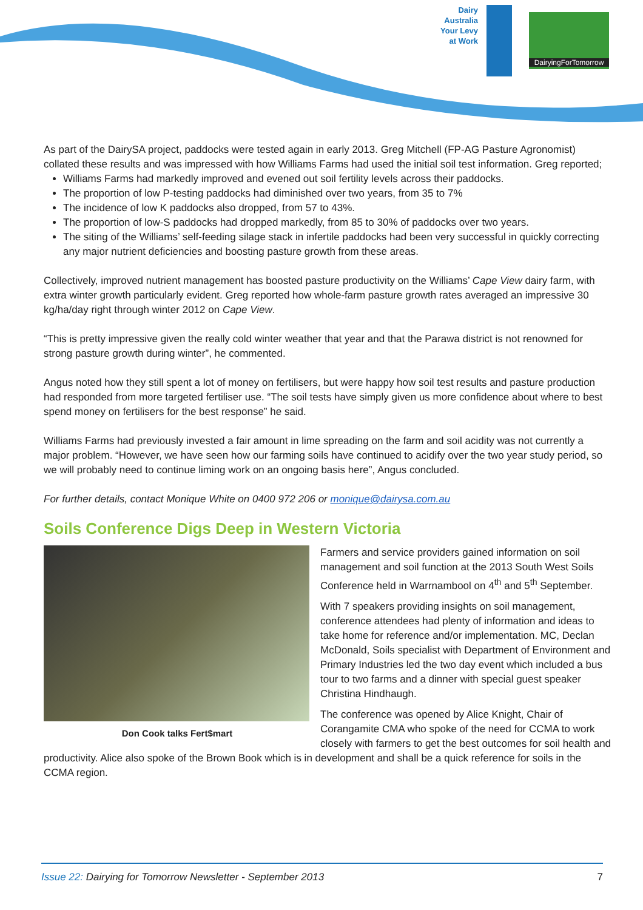Dairy Australia Your Levy at Work
DairyingForTomorrow
As part of the DairySA project, paddocks were tested again in early 2013. Greg Mitchell (FP-AG Pasture Agronomist) collated these results and was impressed with how Williams Farms had used the initial soil test information. Greg reported;
Williams Farms had markedly improved and evened out soil fertility levels across their paddocks.
The proportion of low P-testing paddocks had diminished over two years, from 35 to 7%
The incidence of low K paddocks also dropped, from 57 to 43%.
The proportion of low-S paddocks had dropped markedly, from 85 to 30% of paddocks over two years.
The siting of the Williams’ self-feeding silage stack in infertile paddocks had been very successful in quickly correcting any major nutrient deficiencies and boosting pasture growth from these areas.
Collectively, improved nutrient management has boosted pasture productivity on the Williams’ Cape View dairy farm, with extra winter growth particularly evident. Greg reported how whole-farm pasture growth rates averaged an impressive 30 kg/ha/day right through winter 2012 on Cape View.
“This is pretty impressive given the really cold winter weather that year and that the Parawa district is not renowned for strong pasture growth during winter”, he commented.
Angus noted how they still spent a lot of money on fertilisers, but were happy how soil test results and pasture production had responded from more targeted fertiliser use. “The soil tests have simply given us more confidence about where to best spend money on fertilisers for the best response” he said.
Williams Farms had previously invested a fair amount in lime spreading on the farm and soil acidity was not currently a major problem. “However, we have seen how our farming soils have continued to acidify over the two year study period, so we will probably need to continue liming work on an ongoing basis here”, Angus concluded.
For further details, contact Monique White on 0400 972 206 or monique@dairysa.com.au
Soils Conference Digs Deep in Western Victoria
Don Cook talks Fert$mart
Farmers and service providers gained information on soil management and soil function at the 2013 South West Soils Conference held in Warrnambool on 4<sup>th</sup> and 5<sup>th</sup> September.
With 7 speakers providing insights on soil management, conference attendees had plenty of information and ideas to take home for reference and/or implementation. MC, Declan McDonald, Soils specialist with Department of Environment and Primary Industries led the two day event which included a bus tour to two farms and a dinner with special guest speaker Christina Hindhaugh.
The conference was opened by Alice Knight, Chair of Corangamite CMA who spoke of the need for CCMA to work closely with farmers to get the best outcomes for soil health and productivity. Alice also spoke of the Brown Book which is in development and shall be a quick reference for soils in the CCMA region.
Issue 22: Dairying for Tomorrow Newsletter - September 2013 7